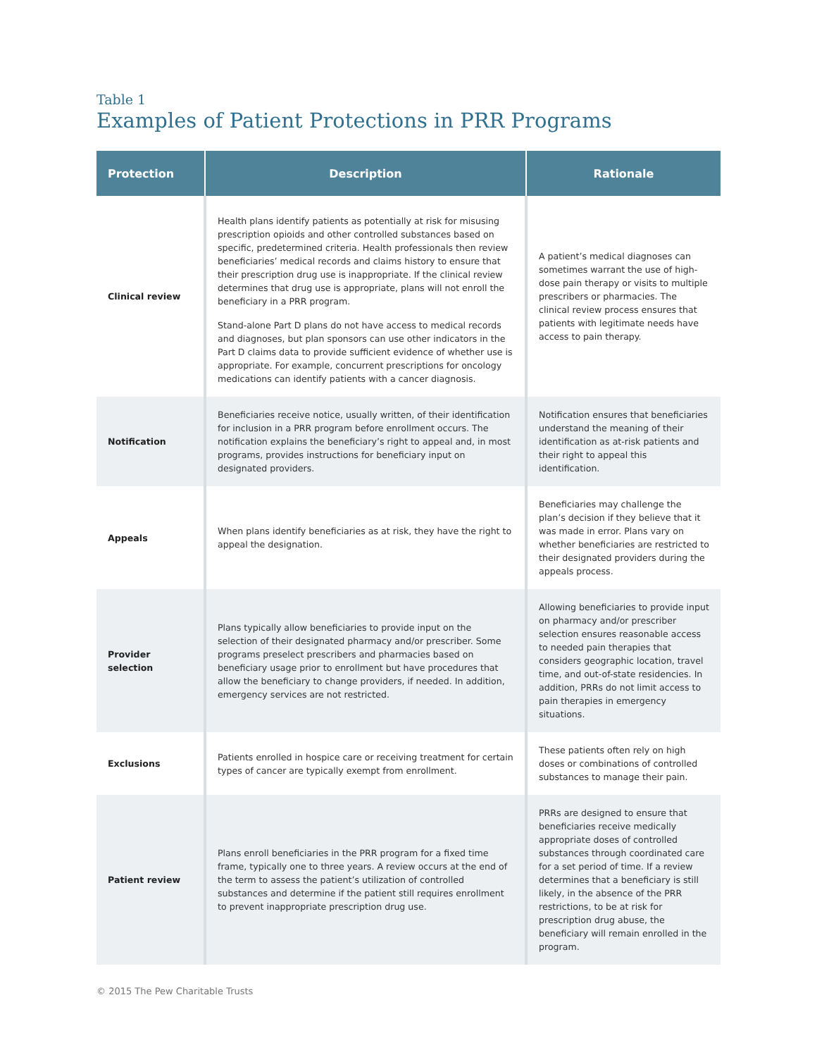Table 1
Examples of Patient Protections in PRR Programs
| Protection | Description | Rationale |
| --- | --- | --- |
| Clinical review | Health plans identify patients as potentially at risk for misusing prescription opioids and other controlled substances based on specific, predetermined criteria. Health professionals then review beneficiaries’ medical records and claims history to ensure that their prescription drug use is inappropriate. If the clinical review determines that drug use is appropriate, plans will not enroll the beneficiary in a PRR program. Stand-alone Part D plans do not have access to medical records and diagnoses, but plan sponsors can use other indicators in the Part D claims data to provide sufficient evidence of whether use is appropriate. For example, concurrent prescriptions for oncology medications can identify patients with a cancer diagnosis. | A patient’s medical diagnoses can sometimes warrant the use of high-dose pain therapy or visits to multiple prescribers or pharmacies. The clinical review process ensures that patients with legitimate needs have access to pain therapy. |
| Notification | Beneficiaries receive notice, usually written, of their identification for inclusion in a PRR program before enrollment occurs. The notification explains the beneficiary’s right to appeal and, in most programs, provides instructions for beneficiary input on designated providers. | Notification ensures that beneficiaries understand the meaning of their identification as at-risk patients and their right to appeal this identification. |
| Appeals | When plans identify beneficiaries as at risk, they have the right to appeal the designation. | Beneficiaries may challenge the plan’s decision if they believe that it was made in error. Plans vary on whether beneficiaries are restricted to their designated providers during the appeals process. |
| Provider selection | Plans typically allow beneficiaries to provide input on the selection of their designated pharmacy and/or prescriber. Some programs preselect prescribers and pharmacies based on beneficiary usage prior to enrollment but have procedures that allow the beneficiary to change providers, if needed. In addition, emergency services are not restricted. | Allowing beneficiaries to provide input on pharmacy and/or prescriber selection ensures reasonable access to needed pain therapies that considers geographic location, travel time, and out-of-state residencies. In addition, PRRs do not limit access to pain therapies in emergency situations. |
| Exclusions | Patients enrolled in hospice care or receiving treatment for certain types of cancer are typically exempt from enrollment. | These patients often rely on high doses or combinations of controlled substances to manage their pain. |
| Patient review | Plans enroll beneficiaries in the PRR program for a fixed time frame, typically one to three years. A review occurs at the end of the term to assess the patient’s utilization of controlled substances and determine if the patient still requires enrollment to prevent inappropriate prescription drug use. | PRRs are designed to ensure that beneficiaries receive medically appropriate doses of controlled substances through coordinated care for a set period of time. If a review determines that a beneficiary is still likely, in the absence of the PRR restrictions, to be at risk for prescription drug abuse, the beneficiary will remain enrolled in the program. |
© 2015 The Pew Charitable Trusts